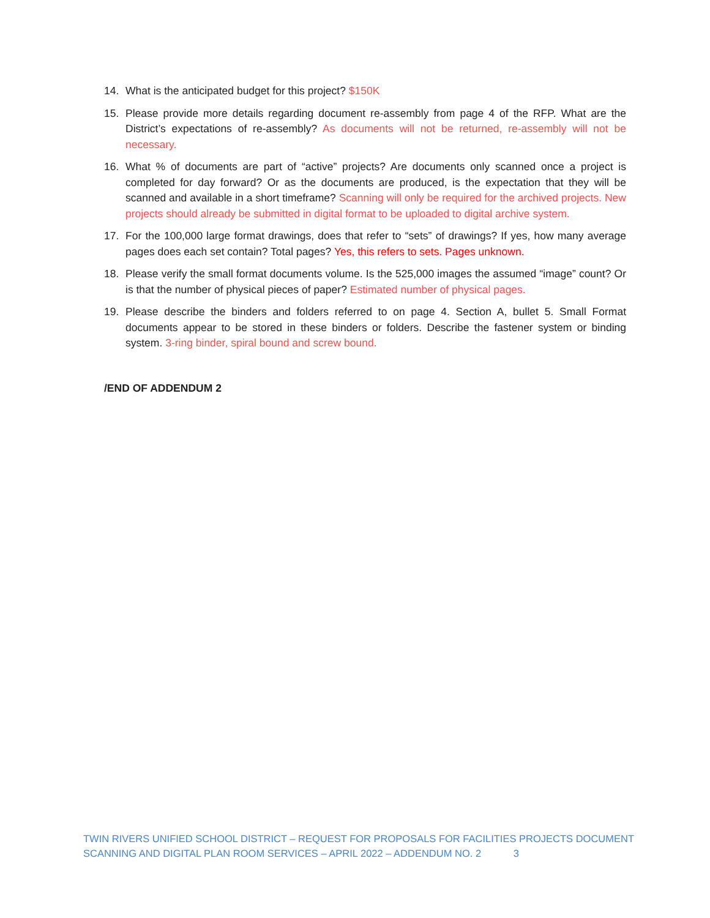14. What is the anticipated budget for this project? $150K
15. Please provide more details regarding document re-assembly from page 4 of the RFP. What are the District’s expectations of re-assembly? As documents will not be returned, re-assembly will not be necessary.
16. What % of documents are part of “active” projects? Are documents only scanned once a project is completed for day forward? Or as the documents are produced, is the expectation that they will be scanned and available in a short timeframe? Scanning will only be required for the archived projects. New projects should already be submitted in digital format to be uploaded to digital archive system.
17. For the 100,000 large format drawings, does that refer to “sets” of drawings? If yes, how many average pages does each set contain? Total pages? Yes, this refers to sets. Pages unknown.
18. Please verify the small format documents volume. Is the 525,000 images the assumed “image” count? Or is that the number of physical pieces of paper? Estimated number of physical pages.
19. Please describe the binders and folders referred to on page 4. Section A, bullet 5. Small Format documents appear to be stored in these binders or folders. Describe the fastener system or binding system. 3-ring binder, spiral bound and screw bound.
/END OF ADDENDUM 2
TWIN RIVERS UNIFIED SCHOOL DISTRICT – REQUEST FOR PROPOSALS FOR FACILITIES PROJECTS DOCUMENT
SCANNING AND DIGITAL PLAN ROOM SERVICES – APRIL 2022 – ADDENDUM NO. 2 3